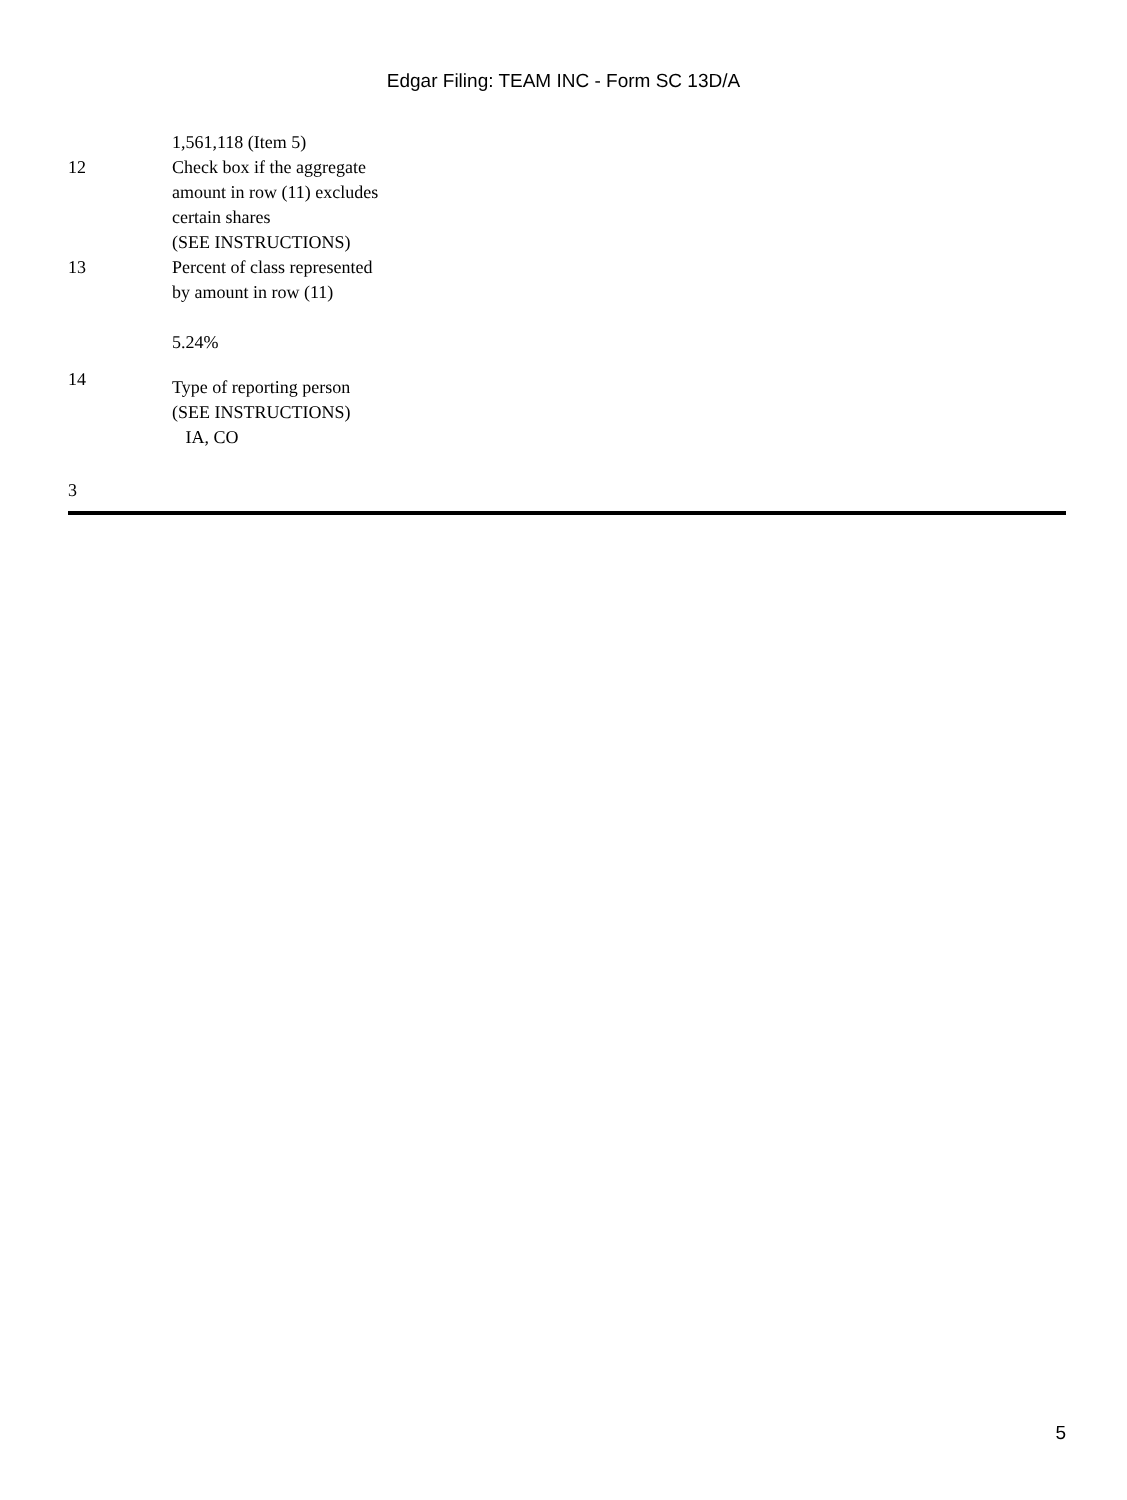Edgar Filing: TEAM INC - Form SC 13D/A
| | 1,561,118 (Item 5) |
| 12 | Check box if the aggregate amount in row (11) excludes certain shares (SEE INSTRUCTIONS) |
| 13 | Percent of class represented by amount in row (11) 5.24% |
| 14 | Type of reporting person (SEE INSTRUCTIONS) IA, CO |
3
5